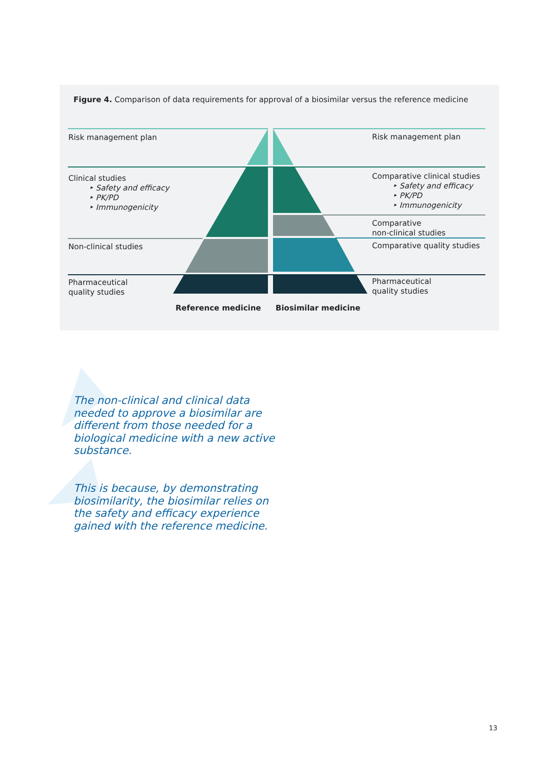Figure 4. Comparison of data requirements for approval of a biosimilar versus the reference medicine
Risk management plan
Clinical studies
‣ Safety and efficacy
‣ PK/PD
‣ Immunogenicity
Non-clinical studies
Pharmaceutical
quality studies
Risk management plan
Comparative clinical studies
‣ Safety and efficacy
‣ PK/PD
‣ Immunogenicity
Comparative
non-clinical studies
Comparative quality studies
Pharmaceutical
quality studies
Reference medicine Biosimilar medicine
The non-clinical and clinical data
needed to approve a biosimilar are
different from those needed for a
biological medicine with a new active
substance.
This is because, by demonstrating
biosimilarity, the biosimilar relies on
the safety and efficacy experience
gained with the reference medicine.
13